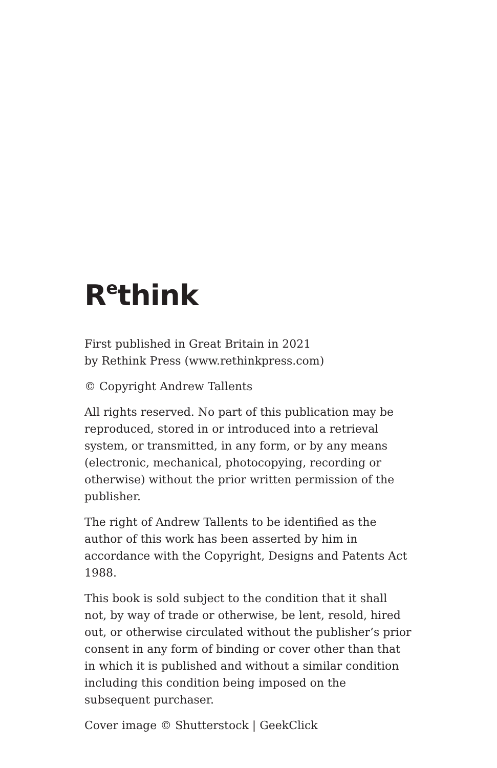R<sup>e</sup>think
First published in Great Britain in 2021
by Rethink Press (www.rethinkpress.com)
© Copyright Andrew Tallents
All rights reserved. No part of this publication may be reproduced, stored in or introduced into a retrieval system, or transmitted, in any form, or by any means (electronic, mechanical, photocopying, recording or otherwise) without the prior written permission of the publisher.
The right of Andrew Tallents to be identified as the author of this work has been asserted by him in accordance with the Copyright, Designs and Patents Act 1988.
This book is sold subject to the condition that it shall not, by way of trade or otherwise, be lent, resold, hired out, or otherwise circulated without the publisher’s prior consent in any form of binding or cover other than that in which it is published and without a similar condition including this condition being imposed on the subsequent purchaser.
Cover image © Shutterstock | GeekClick